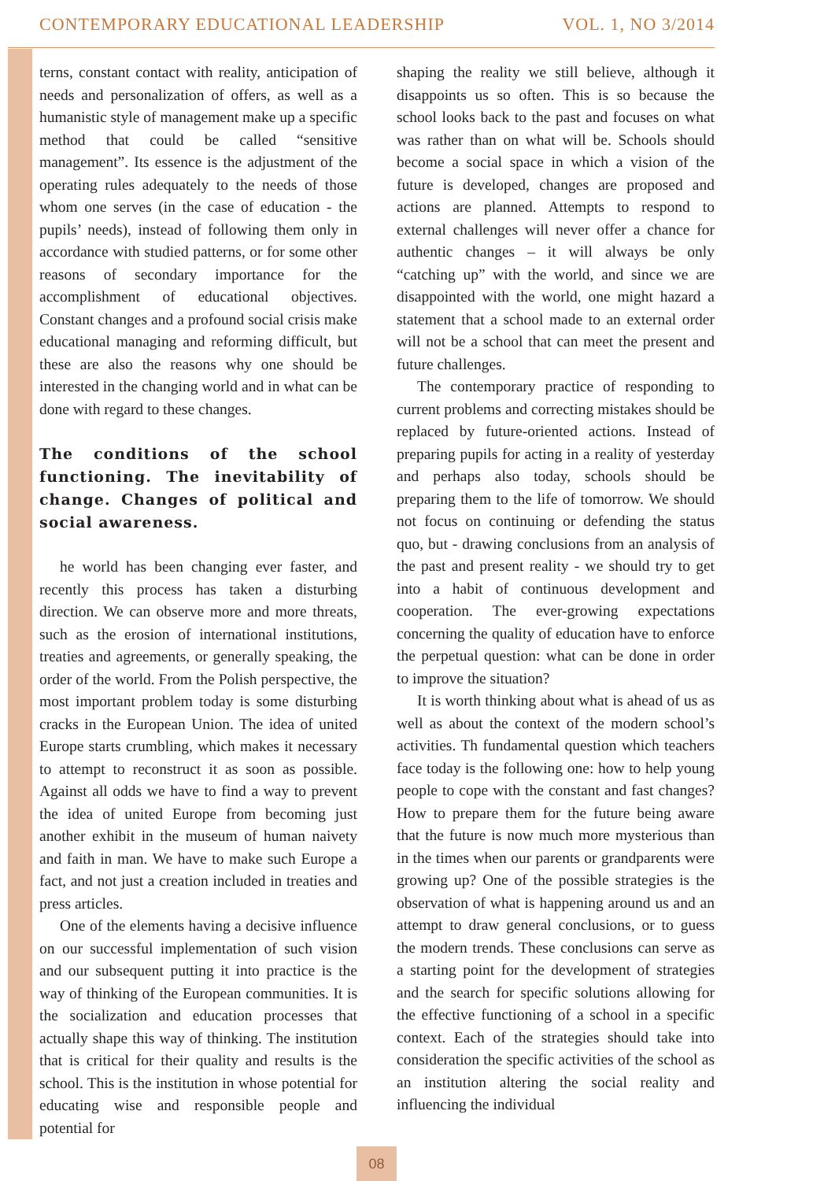CONTEMPORARY EDUCATIONAL LEADERSHIP VOL. 1, NO 3/2014
terns, constant contact with reality, anticipation of needs and personalization of offers, as well as a humanistic style of management make up a specific method that could be called “sensitive management”. Its essence is the adjustment of the operating rules adequately to the needs of those whom one serves (in the case of education - the pupils’ needs), instead of following them only in accordance with studied patterns, or for some other reasons of secondary importance for the accomplishment of educational objectives. Constant changes and a profound social crisis make educational managing and reforming difficult, but these are also the reasons why one should be interested in the changing world and in what can be done with regard to these changes.
The conditions of the school functioning. The inevitability of change. Changes of political and social awareness.
he world has been changing ever faster, and recently this process has taken a disturbing direction. We can observe more and more threats, such as the erosion of international institutions, treaties and agreements, or generally speaking, the order of the world. From the Polish perspective, the most important problem today is some disturbing cracks in the European Union. The idea of united Europe starts crumbling, which makes it necessary to attempt to reconstruct it as soon as possible. Against all odds we have to find a way to prevent the idea of united Europe from becoming just another exhibit in the museum of human naivety and faith in man. We have to make such Europe a fact, and not just a creation included in treaties and press articles.
One of the elements having a decisive influence on our successful implementation of such vision and our subsequent putting it into practice is the way of thinking of the European communities. It is the socialization and education processes that actually shape this way of thinking. The institution that is critical for their quality and results is the school. This is the institution in whose potential for educating wise and responsible people and potential for
shaping the reality we still believe, although it disappoints us so often. This is so because the school looks back to the past and focuses on what was rather than on what will be. Schools should become a social space in which a vision of the future is developed, changes are proposed and actions are planned. Attempts to respond to external challenges will never offer a chance for authentic changes – it will always be only “catching up” with the world, and since we are disappointed with the world, one might hazard a statement that a school made to an external order will not be a school that can meet the present and future challenges.
The contemporary practice of responding to current problems and correcting mistakes should be replaced by future-oriented actions. Instead of preparing pupils for acting in a reality of yesterday and perhaps also today, schools should be preparing them to the life of tomorrow. We should not focus on continuing or defending the status quo, but - drawing conclusions from an analysis of the past and present reality - we should try to get into a habit of continuous development and cooperation. The ever-growing expectations concerning the quality of education have to enforce the perpetual question: what can be done in order to improve the situation?
It is worth thinking about what is ahead of us as well as about the context of the modern school’s activities. Th fundamental question which teachers face today is the following one: how to help young people to cope with the constant and fast changes? How to prepare them for the future being aware that the future is now much more mysterious than in the times when our parents or grandparents were growing up? One of the possible strategies is the observation of what is happening around us and an attempt to draw general conclusions, or to guess the modern trends. These conclusions can serve as a starting point for the development of strategies and the search for specific solutions allowing for the effective functioning of a school in a specific context. Each of the strategies should take into consideration the specific activities of the school as an institution altering the social reality and influencing the individual
08